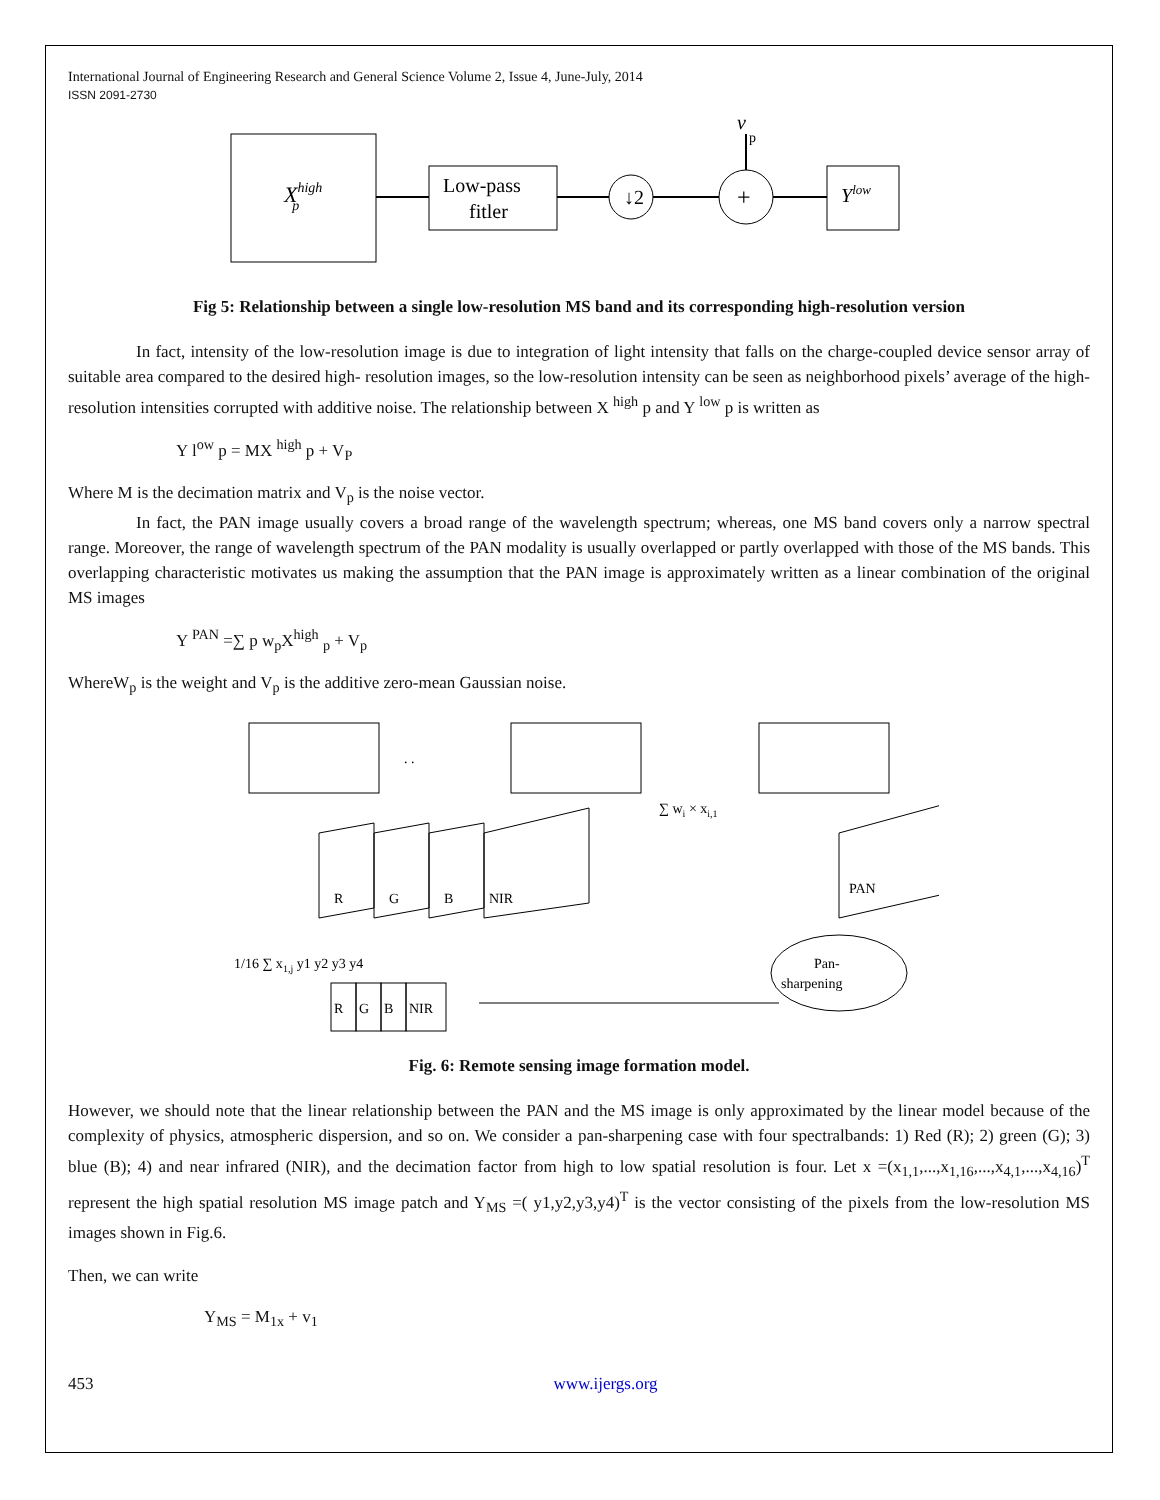International Journal of Engineering Research and General Science Volume 2, Issue 4, June-July, 2014
ISSN 2091-2730
Xhighp
Low-pass
fitler
↓2
+
v
p
Ylow
Fig 5: Relationship between a single low-resolution MS band and its corresponding high-resolution version
In fact, intensity of the low-resolution image is due to integration of light intensity that falls on the charge-coupled device sensor array of suitable area compared to the desired high- resolution images, so the low-resolution intensity can be seen as neighborhood pixels’ average of the high-resolution intensities corrupted with additive noise. The relationship between X <sup>high</sup> p and Y <sup>low</sup> p is written as
Y l<sup>ow</sup> p = MX <sup>high</sup> p + V<sub>P</sub>
Where M is the decimation matrix and V<sub>p</sub> is the noise vector.
In fact, the PAN image usually covers a broad range of the wavelength spectrum; whereas, one MS band covers only a narrow spectral range. Moreover, the range of wavelength spectrum of the PAN modality is usually overlapped or partly overlapped with those of the MS bands. This overlapping characteristic motivates us making the assumption that the PAN image is approximately written as a linear combination of the original MS images
Y <sup>PAN</sup> =∑ p w<sub>p</sub>X<sup>high</sup> <sub>p</sub> + V<sub>p</sub>
WhereW<sub>p</sub> is the weight and V<sub>p</sub> is the additive zero-mean Gaussian noise.
. .
∑ wi × xi,1
R
G
B
NIR
PAN
Pan-
sharpening
1/16 ∑ x1,j y1 y2 y3 y4
R
G
B
NIR
Fig. 6: Remote sensing image formation model.
However, we should note that the linear relationship between the PAN and the MS image is only approximated by the linear model because of the complexity of physics, atmospheric dispersion, and so on. We consider a pan-sharpening case with four spectralbands: 1) Red (R); 2) green (G); 3) blue (B); 4) and near infrared (NIR), and the decimation factor from high to low spatial resolution is four. Let x =(x<sub>1,1</sub>,...,x<sub>1,16</sub>,...,x<sub>4,1</sub>,...,x<sub>4,16</sub>)<sup>T</sup> represent the high spatial resolution MS image patch and Y<sub>MS</sub> =( y1,y2,y3,y4)<sup>T</sup> is the vector consisting of the pixels from the low-resolution MS images shown in Fig.6.
Then, we can write
Y<sub>MS</sub> = M<sub>1x</sub> + v<sub>1</sub>
453 www.ijergs.org